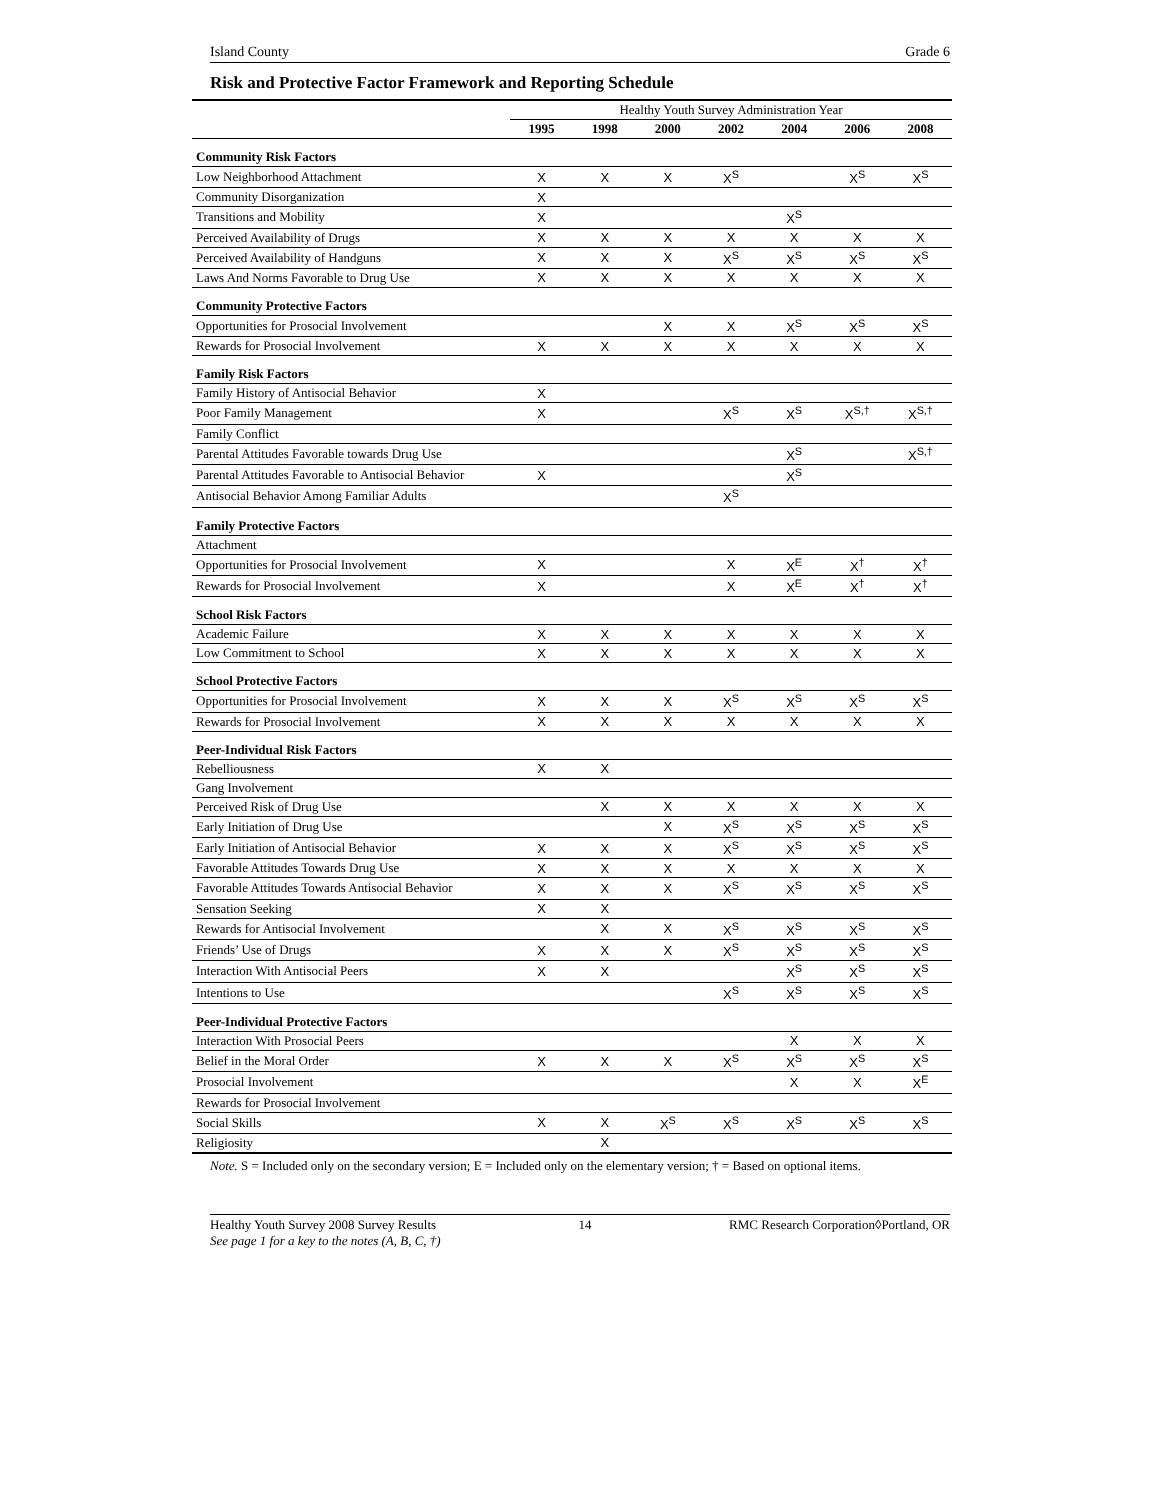Island County Grade 6
Risk and Protective Factor Framework and Reporting Schedule
| | Healthy Youth Survey Administration Year | | | | | | |
| --- | --- | --- | --- | --- | --- | --- | --- |
| | 1995 | 1998 | 2000 | 2002 | 2004 | 2006 | 2008 |
| Community Risk Factors | | | | | | | |
| Low Neighborhood Attachment | X | X | X | X<sup>S</sup> | | X<sup>S</sup> | X<sup>S</sup> |
| Community Disorganization | X | | | | | | |
| Transitions and Mobility | X | | | | X<sup>S</sup> | | |
| Perceived Availability of Drugs | X | X | X | X | X | X | X |
| Perceived Availability of Handguns | X | X | X | X<sup>S</sup> | X<sup>S</sup> | X<sup>S</sup> | X<sup>S</sup> |
| Laws And Norms Favorable to Drug Use | X | X | X | X | X | X | X |
| Community Protective Factors | | | | | | | |
| Opportunities for Prosocial Involvement | | | X | X | X<sup>S</sup> | X<sup>S</sup> | X<sup>S</sup> |
| Rewards for Prosocial Involvement | X | X | X | X | X | X | X |
| Family Risk Factors | | | | | | | |
| Family History of Antisocial Behavior | X | | | | | | |
| Poor Family Management | X | | | X<sup>S</sup> | X<sup>S</sup> | X<sup>S,†</sup> | X<sup>S,†</sup> |
| Family Conflict | | | | | | | |
| Parental Attitudes Favorable towards Drug Use | | | | | X<sup>S</sup> | | X<sup>S,†</sup> |
| Parental Attitudes Favorable to Antisocial Behavior | X | | | | X<sup>S</sup> | | |
| Antisocial Behavior Among Familiar Adults | | | | X<sup>S</sup> | | | |
| Family Protective Factors | | | | | | | |
| Attachment | | | | | | | |
| Opportunities for Prosocial Involvement | X | | | X | X<sup>E</sup> | X<sup>†</sup> | X<sup>†</sup> |
| Rewards for Prosocial Involvement | X | | | X | X<sup>E</sup> | X<sup>†</sup> | X<sup>†</sup> |
| School Risk Factors | | | | | | | |
| Academic Failure | X | X | X | X | X | X | X |
| Low Commitment to School | X | X | X | X | X | X | X |
| School Protective Factors | | | | | | | |
| Opportunities for Prosocial Involvement | X | X | X | X<sup>S</sup> | X<sup>S</sup> | X<sup>S</sup> | X<sup>S</sup> |
| Rewards for Prosocial Involvement | X | X | X | X | X | X | X |
| Peer-Individual Risk Factors | | | | | | | |
| Rebelliousness | X | X | | | | | |
| Gang Involvement | | | | | | | |
| Perceived Risk of Drug Use | | X | X | X | X | X | X |
| Early Initiation of Drug Use | | | X | X<sup>S</sup> | X<sup>S</sup> | X<sup>S</sup> | X<sup>S</sup> |
| Early Initiation of Antisocial Behavior | X | X | X | X<sup>S</sup> | X<sup>S</sup> | X<sup>S</sup> | X<sup>S</sup> |
| Favorable Attitudes Towards Drug Use | X | X | X | X | X | X | X |
| Favorable Attitudes Towards Antisocial Behavior | X | X | X | X<sup>S</sup> | X<sup>S</sup> | X<sup>S</sup> | X<sup>S</sup> |
| Sensation Seeking | X | X | | | | | |
| Rewards for Antisocial Involvement | | X | X | X<sup>S</sup> | X<sup>S</sup> | X<sup>S</sup> | X<sup>S</sup> |
| Friends’ Use of Drugs | X | X | X | X<sup>S</sup> | X<sup>S</sup> | X<sup>S</sup> | X<sup>S</sup> |
| Interaction With Antisocial Peers | X | X | | | X<sup>S</sup> | X<sup>S</sup> | X<sup>S</sup> |
| Intentions to Use | | | | X<sup>S</sup> | X<sup>S</sup> | X<sup>S</sup> | X<sup>S</sup> |
| Peer-Individual Protective Factors | | | | | | | |
| Interaction With Prosocial Peers | | | | | X | X | X |
| Belief in the Moral Order | X | X | X | X<sup>S</sup> | X<sup>S</sup> | X<sup>S</sup> | X<sup>S</sup> |
| Prosocial Involvement | | | | | X | X | X<sup>E</sup> |
| Rewards for Prosocial Involvement | | | | | | | |
| Social Skills | X | X | X<sup>S</sup> | X<sup>S</sup> | X<sup>S</sup> | X<sup>S</sup> | X<sup>S</sup> |
| Religiosity | | X | | | | | |
Note. S = Included only on the secondary version; E = Included only on the elementary version; † = Based on optional items.
Healthy Youth Survey 2008 Survey Results
See page 1 for a key to the notes (A, B, C, †) 14 RMC Research Corporation◊Portland, OR